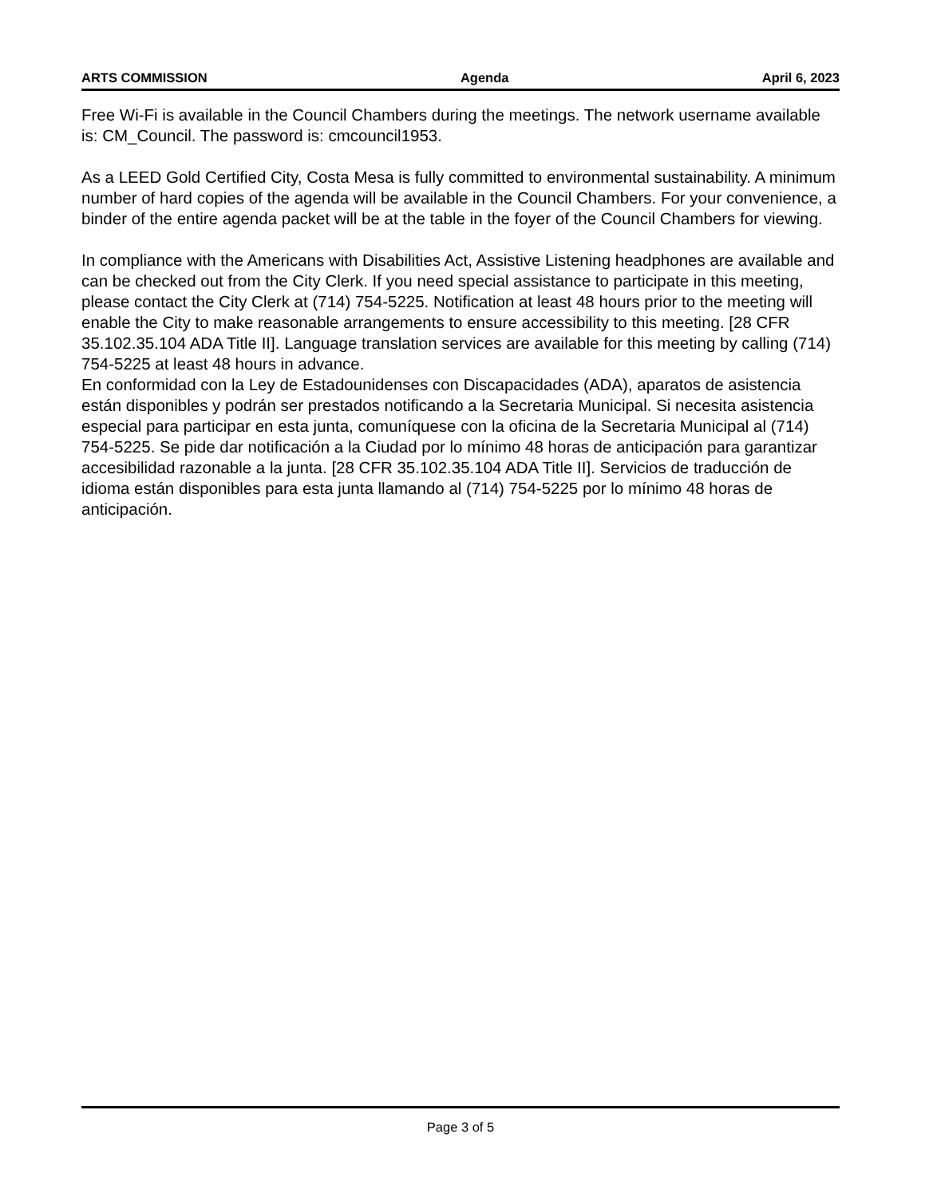ARTS COMMISSION Agenda April 6, 2023
Free Wi-Fi is available in the Council Chambers during the meetings. The network username available is: CM_Council. The password is: cmcouncil1953.
As a LEED Gold Certified City, Costa Mesa is fully committed to environmental sustainability. A minimum number of hard copies of the agenda will be available in the Council Chambers. For your convenience, a binder of the entire agenda packet will be at the table in the foyer of the Council Chambers for viewing.
In compliance with the Americans with Disabilities Act, Assistive Listening headphones are available and can be checked out from the City Clerk. If you need special assistance to participate in this meeting, please contact the City Clerk at (714) 754-5225. Notification at least 48 hours prior to the meeting will enable the City to make reasonable arrangements to ensure accessibility to this meeting. [28 CFR 35.102.35.104 ADA Title II]. Language translation services are available for this meeting by calling (714) 754-5225 at least 48 hours in advance.
En conformidad con la Ley de Estadounidenses con Discapacidades (ADA), aparatos de asistencia están disponibles y podrán ser prestados notificando a la Secretaria Municipal. Si necesita asistencia especial para participar en esta junta, comuníquese con la oficina de la Secretaria Municipal al (714) 754-5225. Se pide dar notificación a la Ciudad por lo mínimo 48 horas de anticipación para garantizar accesibilidad razonable a la junta. [28 CFR 35.102.35.104 ADA Title II]. Servicios de traducción de idioma están disponibles para esta junta llamando al (714) 754-5225 por lo mínimo 48 horas de anticipación.
Page 3 of 5